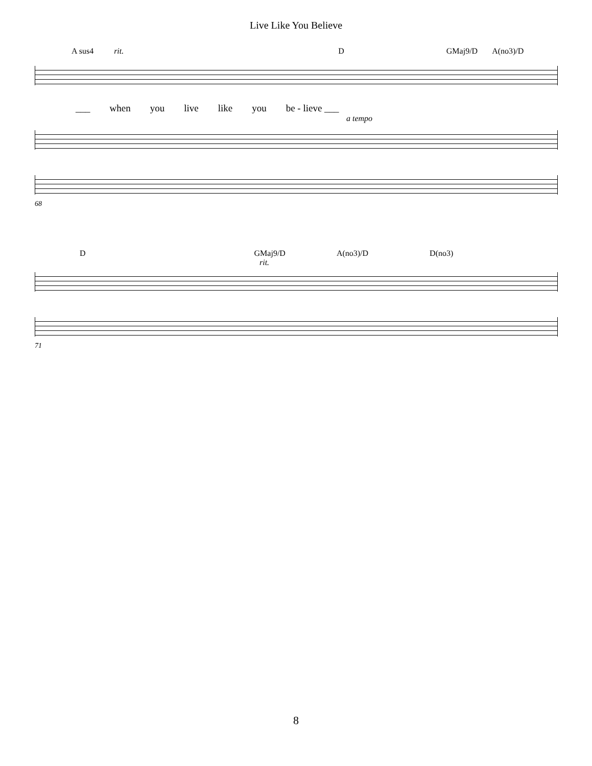Live Like You Believe
A sus4 rit. D GMaj9/D A(no3)/D
___ when you live like you be - lieve ___
a tempo
68
D GMaj9/D A(no3)/D D(no3)
rit.
71
8